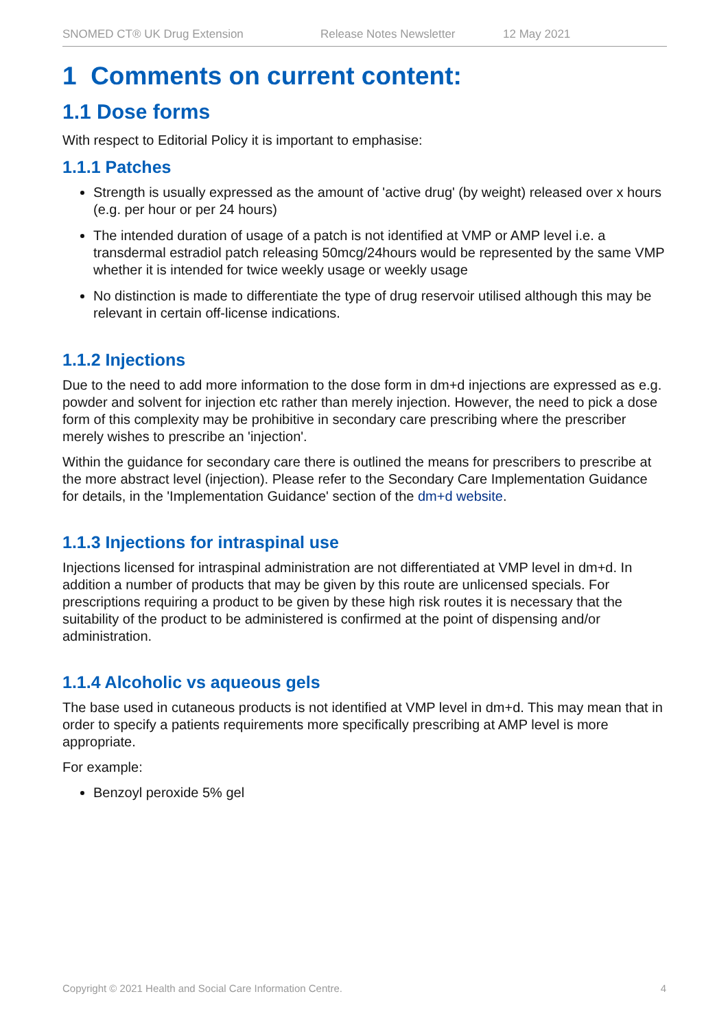SNOMED CT® UK Drug Extension Release Notes Newsletter 12 May 2021
1 Comments on current content:
1.1 Dose forms
With respect to Editorial Policy it is important to emphasise:
1.1.1 Patches
Strength is usually expressed as the amount of 'active drug' (by weight) released over x hours (e.g. per hour or per 24 hours)
The intended duration of usage of a patch is not identified at VMP or AMP level i.e. a transdermal estradiol patch releasing 50mcg/24hours would be represented by the same VMP whether it is intended for twice weekly usage or weekly usage
No distinction is made to differentiate the type of drug reservoir utilised although this may be relevant in certain off-license indications.
1.1.2 Injections
Due to the need to add more information to the dose form in dm+d injections are expressed as e.g. powder and solvent for injection etc rather than merely injection. However, the need to pick a dose form of this complexity may be prohibitive in secondary care prescribing where the prescriber merely wishes to prescribe an 'injection'.
Within the guidance for secondary care there is outlined the means for prescribers to prescribe at the more abstract level (injection). Please refer to the Secondary Care Implementation Guidance for details, in the 'Implementation Guidance' section of the dm+d website.
1.1.3 Injections for intraspinal use
Injections licensed for intraspinal administration are not differentiated at VMP level in dm+d. In addition a number of products that may be given by this route are unlicensed specials. For prescriptions requiring a product to be given by these high risk routes it is necessary that the suitability of the product to be administered is confirmed at the point of dispensing and/or administration.
1.1.4 Alcoholic vs aqueous gels
The base used in cutaneous products is not identified at VMP level in dm+d. This may mean that in order to specify a patients requirements more specifically prescribing at AMP level is more appropriate.
For example:
Benzoyl peroxide 5% gel
Copyright © 2021 Health and Social Care Information Centre. 4